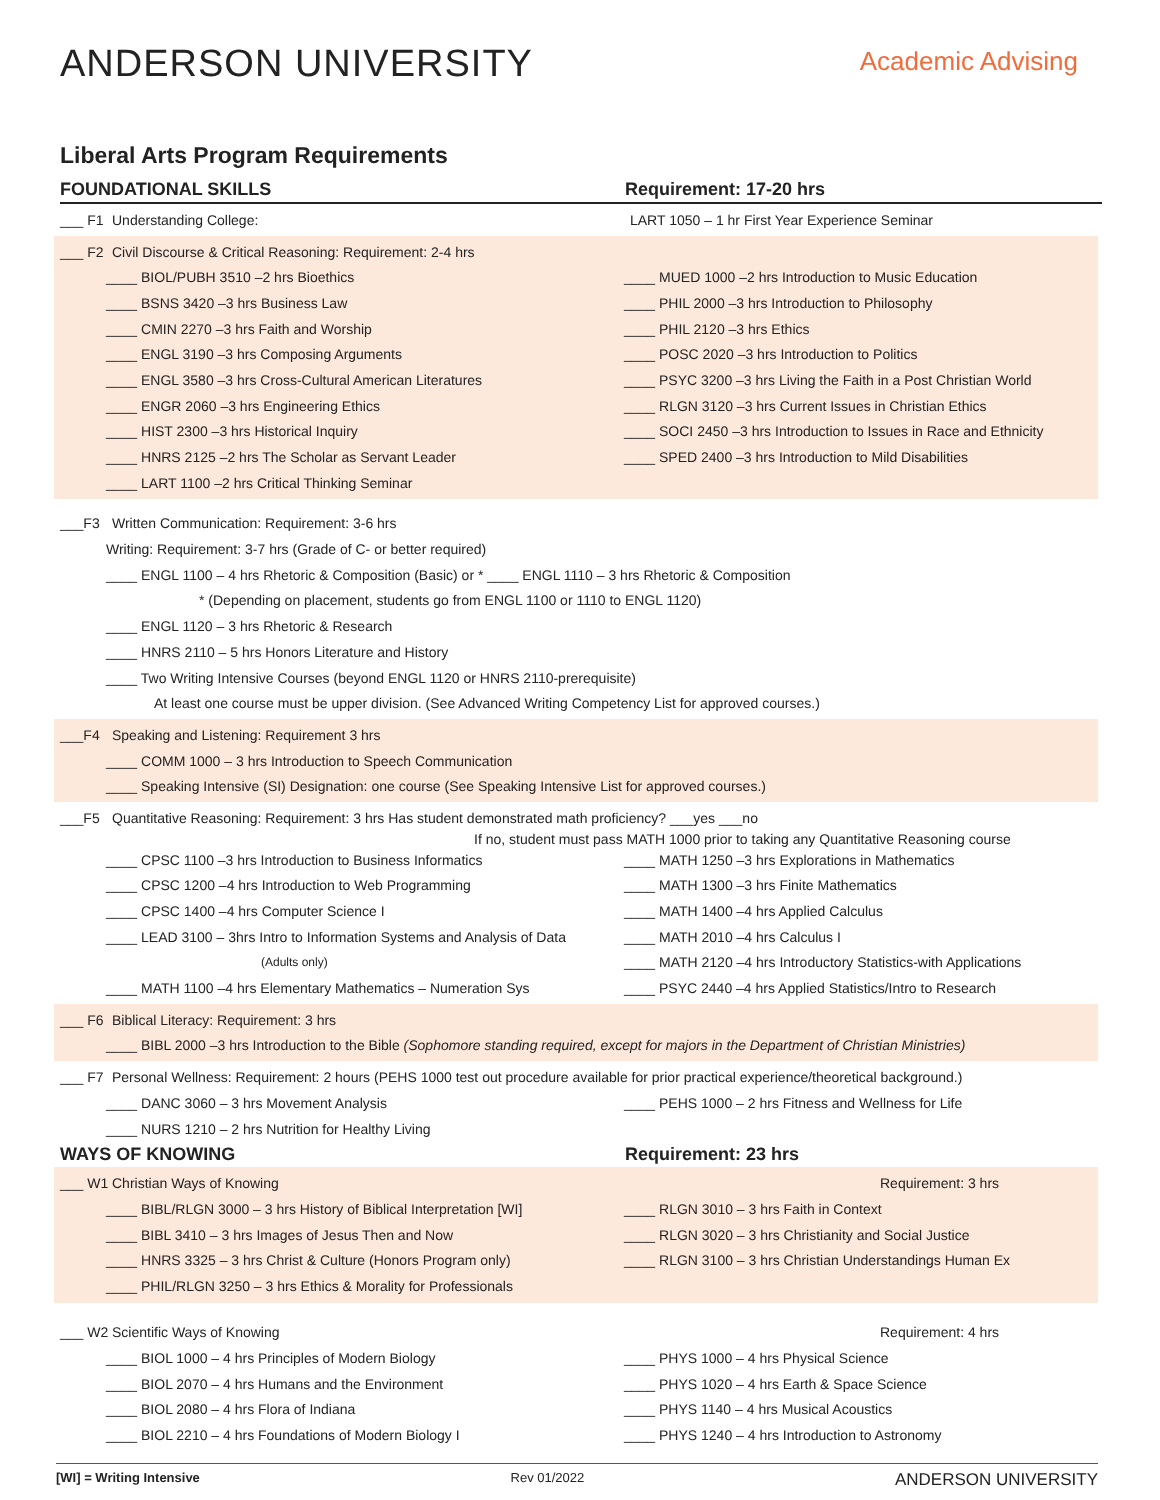ANDERSON UNIVERSITY
Academic Advising
Liberal Arts Program Requirements
FOUNDATIONAL SKILLS Requirement: 17-20 hrs
___ F1 Understanding College: LART 1050 – 1 hr First Year Experience Seminar
___ F2 Civil Discourse & Critical Reasoning: Requirement: 2-4 hrs
____ BIOL/PUBH 3510 –2 hrs Bioethics ____ MUED 1000 –2 hrs Introduction to Music Education
____ BSNS 3420 –3 hrs Business Law ____ PHIL 2000 –3 hrs Introduction to Philosophy
____ CMIN 2270 –3 hrs Faith and Worship ____ PHIL 2120 –3 hrs Ethics
____ ENGL 3190 –3 hrs Composing Arguments ____ POSC 2020 –3 hrs Introduction to Politics
____ ENGL 3580 –3 hrs Cross-Cultural American Literatures ____ PSYC 3200 –3 hrs Living the Faith in a Post Christian World
____ ENGR 2060 –3 hrs Engineering Ethics ____ RLGN 3120 –3 hrs Current Issues in Christian Ethics
____ HIST 2300 –3 hrs Historical Inquiry ____ SOCI 2450 –3 hrs Introduction to Issues in Race and Ethnicity
____ HNRS 2125 –2 hrs The Scholar as Servant Leader ____ SPED 2400 –3 hrs Introduction to Mild Disabilities
____ LART 1100 –2 hrs Critical Thinking Seminar
___F3 Written Communication: Requirement: 3-6 hrs
Writing: Requirement: 3-7 hrs (Grade of C- or better required)
____ ENGL 1100 – 4 hrs Rhetoric & Composition (Basic) or * ____ ENGL 1110 – 3 hrs Rhetoric & Composition
* (Depending on placement, students go from ENGL 1100 or 1110 to ENGL 1120)
____ ENGL 1120 – 3 hrs Rhetoric & Research
____ HNRS 2110 – 5 hrs Honors Literature and History
____ Two Writing Intensive Courses (beyond ENGL 1120 or HNRS 2110-prerequisite)
At least one course must be upper division. (See Advanced Writing Competency List for approved courses.)
___F4 Speaking and Listening: Requirement 3 hrs
____ COMM 1000 – 3 hrs Introduction to Speech Communication
____ Speaking Intensive (SI) Designation: one course (See Speaking Intensive List for approved courses.)
___F5 Quantitative Reasoning: Requirement: 3 hrs Has student demonstrated math proficiency? ___yes ___no
If no, student must pass MATH 1000 prior to taking any Quantitative Reasoning course
____ CPSC 1100 –3 hrs Introduction to Business Informatics ____ MATH 1250 –3 hrs Explorations in Mathematics
____ CPSC 1200 –4 hrs Introduction to Web Programming ____ MATH 1300 –3 hrs Finite Mathematics
____ CPSC 1400 –4 hrs Computer Science I ____ MATH 1400 –4 hrs Applied Calculus
____ LEAD 3100 – 3hrs Intro to Information Systems and Analysis of Data ____ MATH 2010 –4 hrs Calculus I
(Adults only) ____ MATH 2120 –4 hrs Introductory Statistics-with Applications
____ MATH 1100 –4 hrs Elementary Mathematics – Numeration Sys ____ PSYC 2440 –4 hrs Applied Statistics/Intro to Research
___ F6 Biblical Literacy: Requirement: 3 hrs
____ BIBL 2000 –3 hrs Introduction to the Bible (Sophomore standing required, except for majors in the Department of Christian Ministries)
___ F7 Personal Wellness: Requirement: 2 hours (PEHS 1000 test out procedure available for prior practical experience/theoretical background.)
____ DANC 3060 – 3 hrs Movement Analysis ____ PEHS 1000 – 2 hrs Fitness and Wellness for Life
____ NURS 1210 – 2 hrs Nutrition for Healthy Living
WAYS OF KNOWING Requirement: 23 hrs
___ W1 Christian Ways of Knowing Requirement: 3 hrs
____ BIBL/RLGN 3000 – 3 hrs History of Biblical Interpretation [WI] ____ RLGN 3010 – 3 hrs Faith in Context
____ BIBL 3410 – 3 hrs Images of Jesus Then and Now ____ RLGN 3020 – 3 hrs Christianity and Social Justice
____ HNRS 3325 – 3 hrs Christ & Culture (Honors Program only) ____ RLGN 3100 – 3 hrs Christian Understandings Human Ex
____ PHIL/RLGN 3250 – 3 hrs Ethics & Morality for Professionals
___ W2 Scientific Ways of Knowing Requirement: 4 hrs
____ BIOL 1000 – 4 hrs Principles of Modern Biology ____ PHYS 1000 – 4 hrs Physical Science
____ BIOL 2070 – 4 hrs Humans and the Environment ____ PHYS 1020 – 4 hrs Earth & Space Science
____ BIOL 2080 – 4 hrs Flora of Indiana ____ PHYS 1140 – 4 hrs Musical Acoustics
____ BIOL 2210 – 4 hrs Foundations of Modern Biology I ____ PHYS 1240 – 4 hrs Introduction to Astronomy
[WI] = Writing Intensive Rev 01/2022 ANDERSON UNIVERSITY